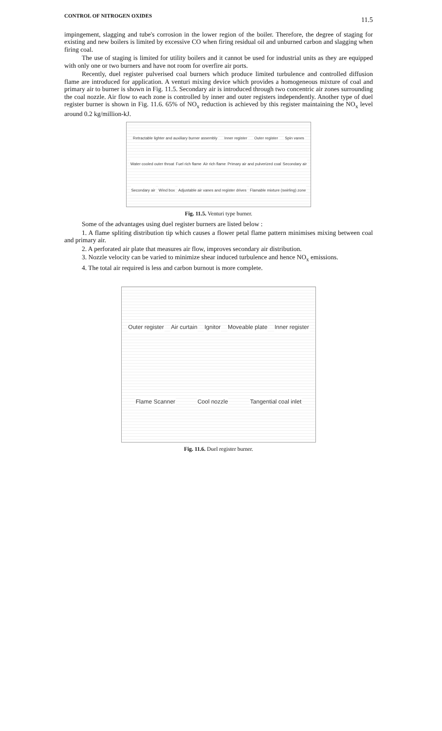CONTROL OF NITROGEN OXIDES 11.5
impingement, slagging and tube's corrosion in the lower region of the boiler. Therefore, the degree of staging for existing and new boilers is limited by excessive CO when firing residual oil and unburned carbon and slagging when firing coal.
The use of staging is limited for utility boilers and it cannot be used for industrial units as they are equipped with only one or two burners and have not room for overfire air ports.
Recently, duel register pulverised coal burners which produce limited turbulence and controlled diffusion flame are introduced for application. A venturi mixing device which provides a homogeneous mixture of coal and primary air to burner is shown in Fig. 11.5. Secondary air is introduced through two concentric air zones surrounding the coal nozzle. Air flow to each zone is controlled by inner and outer registers independently. Another type of duel register burner is shown in Fig. 11.6. 65% of NO<sub>x</sub> reduction is achieved by this register maintaining the NO<sub>x</sub> level around 0.2 kg/million-kJ.
Retractable lighter and auxiliary burner assembly Inner register Outer register Spin vanes Water cooled outer throat Fuel rich flame Air rich flame Primary air and pulverized coal Secondary air Secondary air Wind box Adjustable air vanes and register drives Flamable mixture (swirling) zone
Fig. 11.5. Venturi type burner.
Some of the advantages using duel register burners are listed below :
1. A flame spliting distribution tip which causes a flower petal flame pattern minimises mixing between coal and primary air.
2. A perforated air plate that measures air flow, improves secondary air distribution.
3. Nozzle velocity can be varied to minimize shear induced turbulence and hence NO<sub>x</sub> emissions.
4. The total air required is less and carbon burnout is more complete.
Outer register Air curtain Ignitor Moveable plate Inner register Flame Scanner Cool nozzle Tangential coal inlet
Fig. 11.6. Duel register burner.